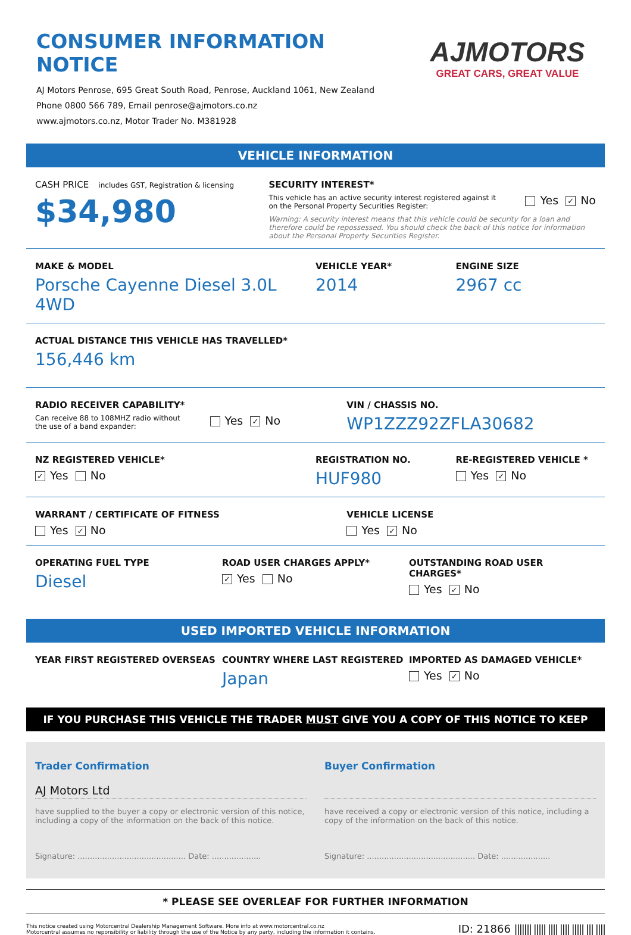CONSUMER INFORMATION NOTICE
AJ Motors Penrose, 695 Great South Road, Penrose, Auckland 1061, New Zealand
Phone 0800 566 789, Email penrose@ajmotors.co.nz
www.ajmotors.co.nz, Motor Trader No. M381928
AJMOTORS
GREAT CARS, GREAT VALUE
VEHICLE INFORMATION
CASH PRICE includes GST, Registration & licensing
$34,980
SECURITY INTEREST*
This vehicle has an active security interest registered against it
on the Personal Property Securities Register:
Yes ✓ No
Warning: A security interest means that this vehicle could be security for a loan and therefore could be repossessed. You should check the back of this notice for information about the Personal Property Securities Register.
MAKE & MODEL
Porsche Cayenne Diesel 3.0L 4WD
VEHICLE YEAR*
2014
ENGINE SIZE
2967 cc
ACTUAL DISTANCE THIS VEHICLE HAS TRAVELLED*
156,446 km
RADIO RECEIVER CAPABILITY*
Can receive 88 to 108MHZ radio without
the use of a band expander:
Yes ✓ No
VIN / CHASSIS NO.
WP1ZZZ92ZFLA30682
NZ REGISTERED VEHICLE*
✓ Yes No
REGISTRATION NO.
HUF980
RE-REGISTERED VEHICLE *
Yes ✓ No
WARRANT / CERTIFICATE OF FITNESS
Yes ✓ No
VEHICLE LICENSE
Yes ✓ No
OPERATING FUEL TYPE
Diesel
ROAD USER CHARGES APPLY*
✓ Yes No
OUTSTANDING ROAD USER CHARGES*
Yes ✓ No
USED IMPORTED VEHICLE INFORMATION
YEAR FIRST REGISTERED OVERSEAS COUNTRY WHERE LAST REGISTERED
Japan
IMPORTED AS DAMAGED VEHICLE*
Yes ✓ No
IF YOU PURCHASE THIS VEHICLE THE TRADER MUST GIVE YOU A COPY OF THIS NOTICE TO KEEP
Trader Confirmation
AJ Motors Ltd
have supplied to the buyer a copy or electronic version of this notice, including a copy of the information on the back of this notice.
Signature: ............................................ Date: ....................
Buyer Confirmation
have received a copy or electronic version of this notice, including a copy of the information on the back of this notice.
Signature: ............................................ Date: ....................
* PLEASE SEE OVERLEAF FOR FURTHER INFORMATION
This notice created using Motorcentral Dealership Management Software. More info at www.motorcentral.co.nz
Motorcentral assumes no reponsibility or liability through the use of the Notice by any party, including the information it contains.
ID: 21866 ||||||| ||||| |||| |||| ||||| ||| ||||